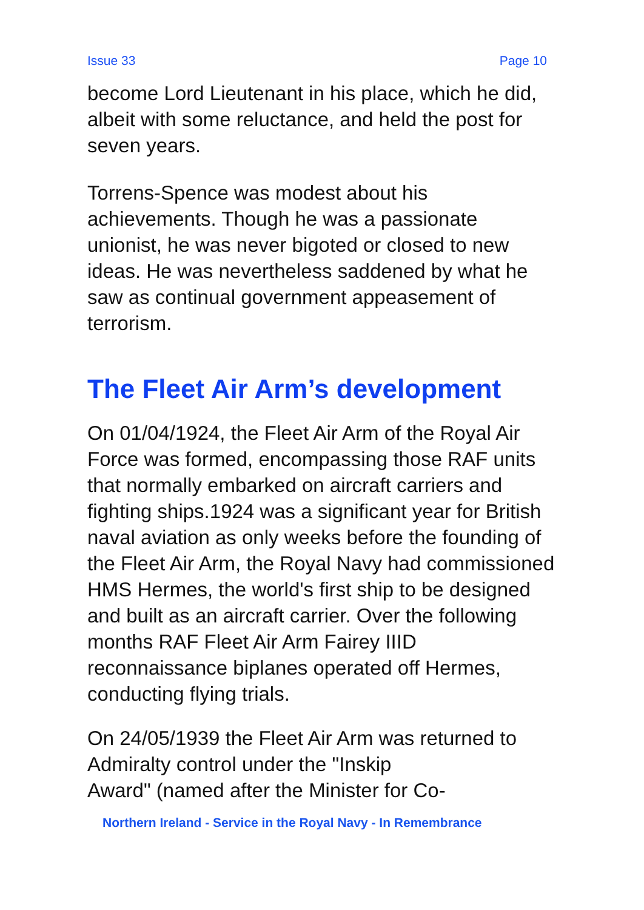Issue 33 Page 10
become Lord Lieutenant in his place, which he did, albeit with some reluctance, and held the post for seven years.
Torrens-Spence was modest about his achievements. Though he was a passionate unionist, he was never bigoted or closed to new ideas. He was nevertheless saddened by what he saw as continual government appeasement of terrorism.
The Fleet Air Arm’s development
On 01/04/1924, the Fleet Air Arm of the Royal Air Force was formed, encompassing those RAF units that normally embarked on aircraft carriers and fighting ships.1924 was a significant year for British naval aviation as only weeks before the founding of the Fleet Air Arm, the Royal Navy had commissioned HMS Hermes, the world's first ship to be designed and built as an aircraft carrier. Over the following months RAF Fleet Air Arm Fairey IIID reconnaissance biplanes operated off Hermes, conducting flying trials.
On 24/05/1939 the Fleet Air Arm was returned to Admiralty control under the "Inskip
Award" (named after the Minister for Co-
Northern Ireland - Service in the Royal Navy - In Remembrance